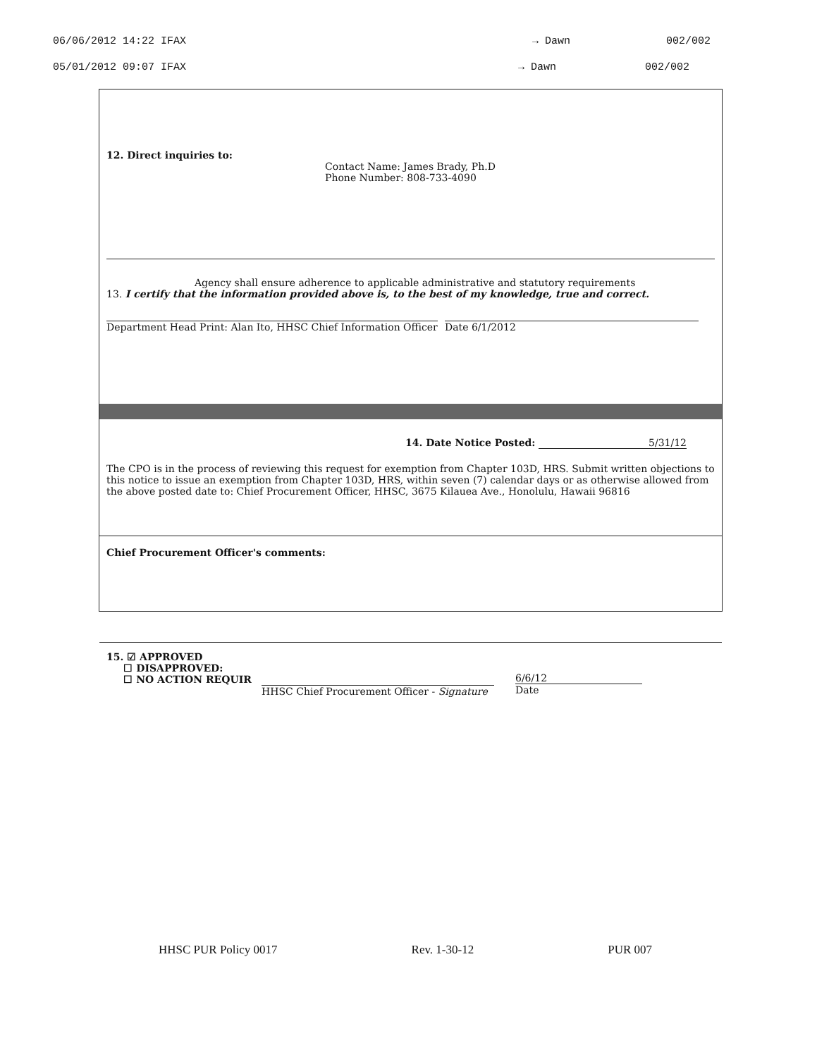06/06/2012 14:22 IFAX → Dawn 002/002
05/01/2012 09:07 IFAX → Dawn 002/002
12. Direct inquiries to:
Contact Name: James Brady, Ph.D
Phone Number: 808-733-4090
Agency shall ensure adherence to applicable administrative and statutory requirements
13. I certify that the information provided above is, to the best of my knowledge, true and correct.
Department Head Print: Alan Ito, HHSC Chief Information Officer Date 6/1/2012
14. Date Notice Posted: 5/31/12
The CPO is in the process of reviewing this request for exemption from Chapter 103D, HRS. Submit written objections to this notice to issue an exemption from Chapter 103D, HRS, within seven (7) calendar days or as otherwise allowed from the above posted date to: Chief Procurement Officer, HHSC, 3675 Kilauea Ave., Honolulu, Hawaii 96816
Chief Procurement Officer's comments:
15. ☑ APPROVED
☐ DISAPPROVED:
☐ NO ACTION REQUIR
HHSC Chief Procurement Officer - Signature
6/6/12
Date
HHSC PUR Policy 0017 Rev. 1-30-12 PUR 007